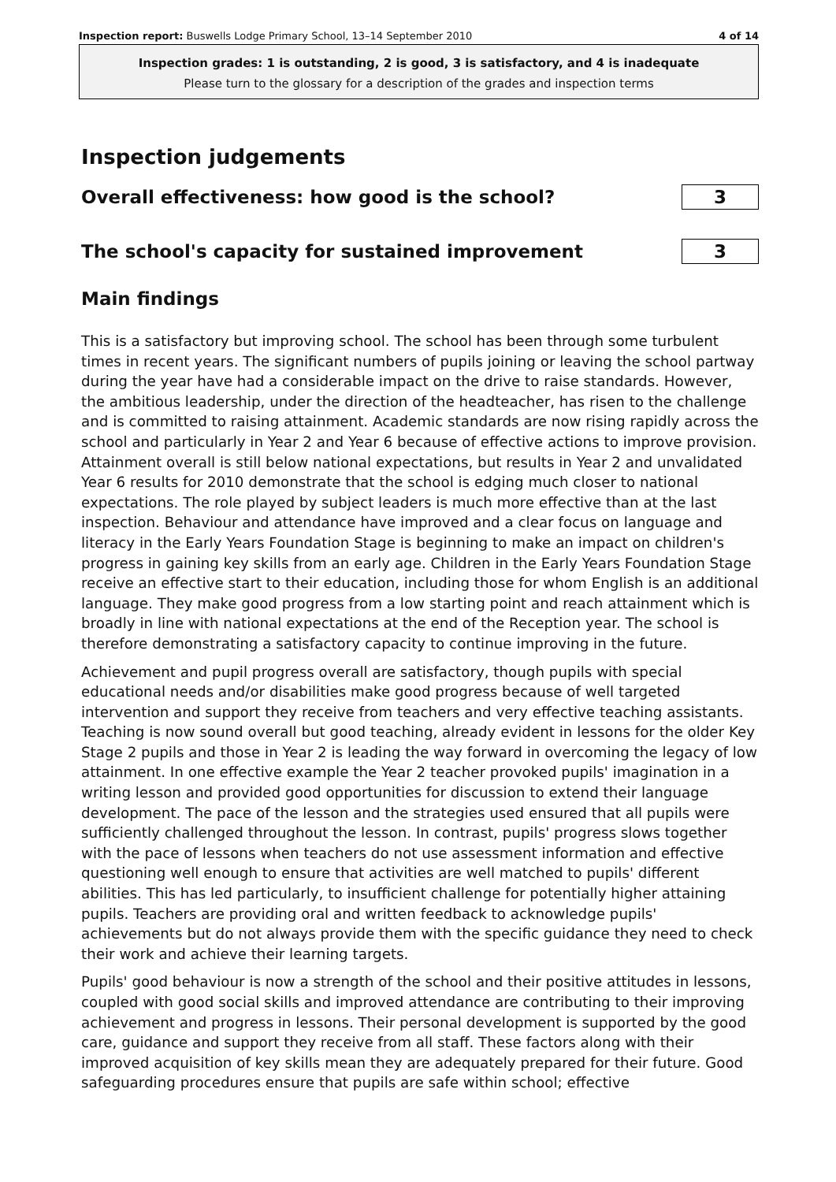Inspection report: Buswells Lodge Primary School, 13–14 September 2010 4 of 14
Inspection grades: 1 is outstanding, 2 is good, 3 is satisfactory, and 4 is inadequate
Please turn to the glossary for a description of the grades and inspection terms
Inspection judgements
Overall effectiveness: how good is the school?
3
The school's capacity for sustained improvement
3
Main findings
This is a satisfactory but improving school. The school has been through some turbulent times in recent years. The significant numbers of pupils joining or leaving the school partway during the year have had a considerable impact on the drive to raise standards. However, the ambitious leadership, under the direction of the headteacher, has risen to the challenge and is committed to raising attainment. Academic standards are now rising rapidly across the school and particularly in Year 2 and Year 6 because of effective actions to improve provision. Attainment overall is still below national expectations, but results in Year 2 and unvalidated Year 6 results for 2010 demonstrate that the school is edging much closer to national expectations. The role played by subject leaders is much more effective than at the last inspection. Behaviour and attendance have improved and a clear focus on language and literacy in the Early Years Foundation Stage is beginning to make an impact on children's progress in gaining key skills from an early age. Children in the Early Years Foundation Stage receive an effective start to their education, including those for whom English is an additional language. They make good progress from a low starting point and reach attainment which is broadly in line with national expectations at the end of the Reception year. The school is therefore demonstrating a satisfactory capacity to continue improving in the future.
Achievement and pupil progress overall are satisfactory, though pupils with special educational needs and/or disabilities make good progress because of well targeted intervention and support they receive from teachers and very effective teaching assistants. Teaching is now sound overall but good teaching, already evident in lessons for the older Key Stage 2 pupils and those in Year 2 is leading the way forward in overcoming the legacy of low attainment. In one effective example the Year 2 teacher provoked pupils' imagination in a writing lesson and provided good opportunities for discussion to extend their language development. The pace of the lesson and the strategies used ensured that all pupils were sufficiently challenged throughout the lesson. In contrast, pupils' progress slows together with the pace of lessons when teachers do not use assessment information and effective questioning well enough to ensure that activities are well matched to pupils' different abilities. This has led particularly, to insufficient challenge for potentially higher attaining pupils. Teachers are providing oral and written feedback to acknowledge pupils' achievements but do not always provide them with the specific guidance they need to check their work and achieve their learning targets.
Pupils' good behaviour is now a strength of the school and their positive attitudes in lessons, coupled with good social skills and improved attendance are contributing to their improving achievement and progress in lessons. Their personal development is supported by the good care, guidance and support they receive from all staff. These factors along with their improved acquisition of key skills mean they are adequately prepared for their future. Good safeguarding procedures ensure that pupils are safe within school; effective